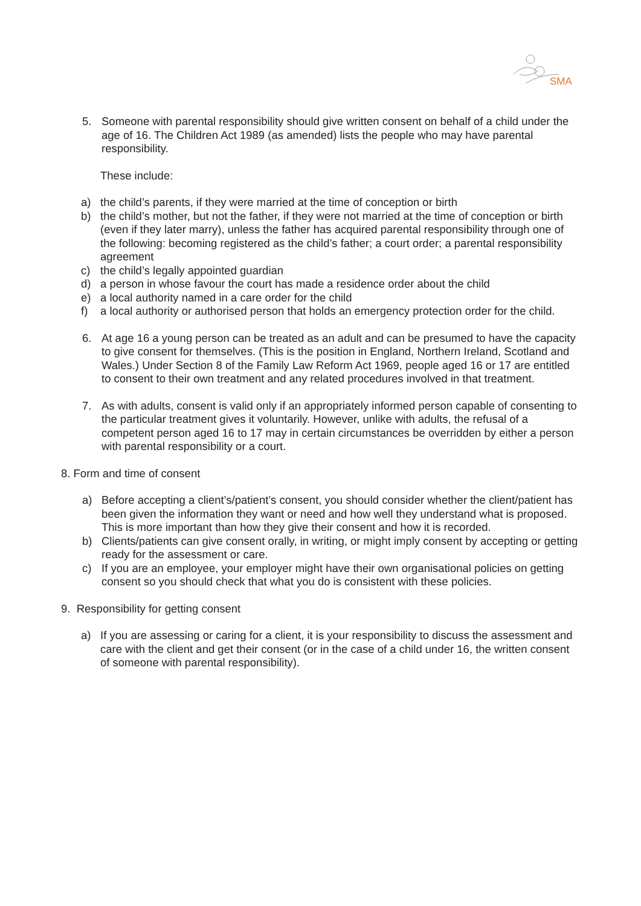SMA
5. Someone with parental responsibility should give written consent on behalf of a child under the age of 16. The Children Act 1989 (as amended) lists the people who may have parental responsibility.
These include:
a) the child’s parents, if they were married at the time of conception or birth
b) the child’s mother, but not the father, if they were not married at the time of conception or birth (even if they later marry), unless the father has acquired parental responsibility through one of the following: becoming registered as the child’s father; a court order; a parental responsibility agreement
c) the child’s legally appointed guardian
d) a person in whose favour the court has made a residence order about the child
e) a local authority named in a care order for the child
f) a local authority or authorised person that holds an emergency protection order for the child.
6. At age 16 a young person can be treated as an adult and can be presumed to have the capacity to give consent for themselves. (This is the position in England, Northern Ireland, Scotland and Wales.) Under Section 8 of the Family Law Reform Act 1969, people aged 16 or 17 are entitled to consent to their own treatment and any related procedures involved in that treatment.
7. As with adults, consent is valid only if an appropriately informed person capable of consenting to the particular treatment gives it voluntarily. However, unlike with adults, the refusal of a competent person aged 16 to 17 may in certain circumstances be overridden by either a person with parental responsibility or a court.
8. Form and time of consent
a) Before accepting a client’s/patient’s consent, you should consider whether the client/patient has been given the information they want or need and how well they understand what is proposed. This is more important than how they give their consent and how it is recorded.
b) Clients/patients can give consent orally, in writing, or might imply consent by accepting or getting ready for the assessment or care.
c) If you are an employee, your employer might have their own organisational policies on getting consent so you should check that what you do is consistent with these policies.
9. Responsibility for getting consent
a) If you are assessing or caring for a client, it is your responsibility to discuss the assessment and care with the client and get their consent (or in the case of a child under 16, the written consent of someone with parental responsibility).